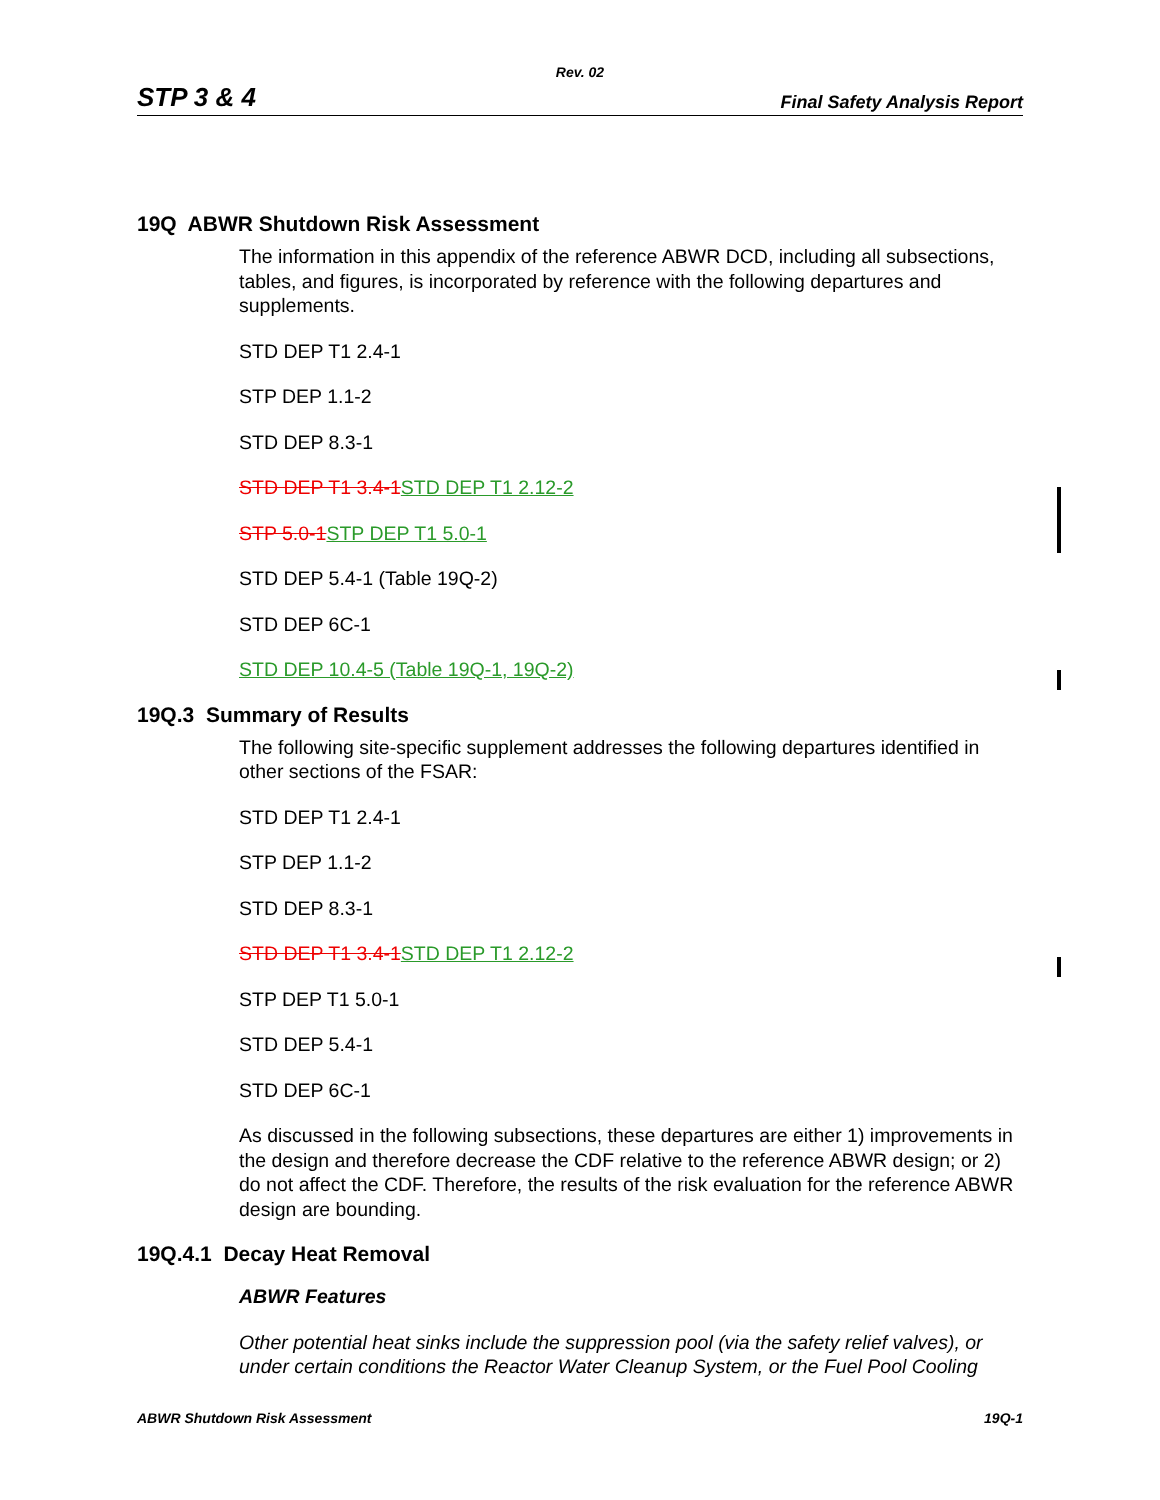Rev. 02
STP 3 & 4 Final Safety Analysis Report
19Q ABWR Shutdown Risk Assessment
The information in this appendix of the reference ABWR DCD, including all subsections, tables, and figures, is incorporated by reference with the following departures and supplements.
STD DEP T1 2.4-1
STP DEP 1.1-2
STD DEP 8.3-1
STD DEP T1 3.4-1 STD DEP T1 2.12-2
STP 5.0-1 STP DEP T1 5.0-1
STD DEP 5.4-1 (Table 19Q-2)
STD DEP 6C-1
STD DEP 10.4-5 (Table 19Q-1, 19Q-2)
19Q.3 Summary of Results
The following site-specific supplement addresses the following departures identified in other sections of the FSAR:
STD DEP T1 2.4-1
STP DEP 1.1-2
STD DEP 8.3-1
STD DEP T1 3.4-1 STD DEP T1 2.12-2
STP DEP T1 5.0-1
STD DEP 5.4-1
STD DEP 6C-1
As discussed in the following subsections, these departures are either 1) improvements in the design and therefore decrease the CDF relative to the reference ABWR design; or 2) do not affect the CDF. Therefore, the results of the risk evaluation for the reference ABWR design are bounding.
19Q.4.1 Decay Heat Removal
ABWR Features
Other potential heat sinks include the suppression pool (via the safety relief valves), or under certain conditions the Reactor Water Cleanup System, or the Fuel Pool Cooling
ABWR Shutdown Risk Assessment 19Q-1